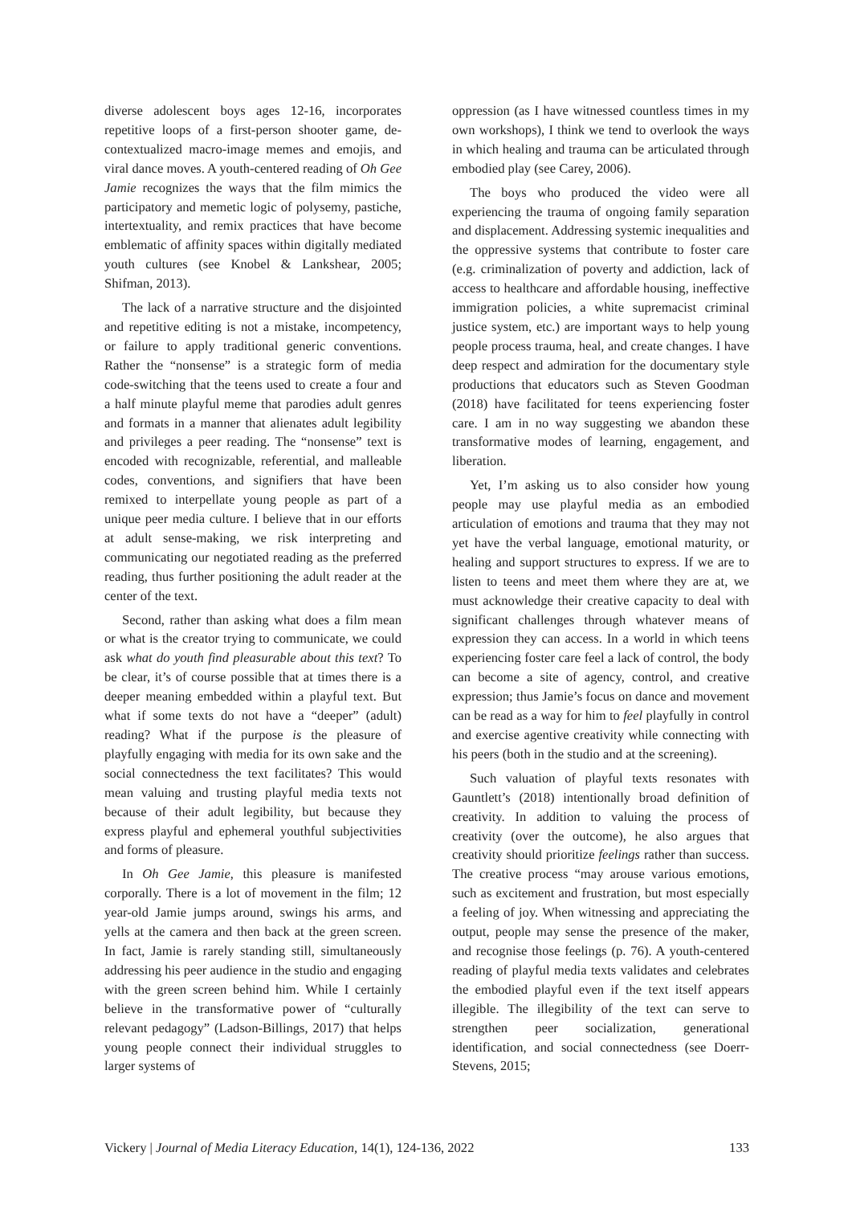diverse adolescent boys ages 12-16, incorporates repetitive loops of a first-person shooter game, de-contextualized macro-image memes and emojis, and viral dance moves. A youth-centered reading of Oh Gee Jamie recognizes the ways that the film mimics the participatory and memetic logic of polysemy, pastiche, intertextuality, and remix practices that have become emblematic of affinity spaces within digitally mediated youth cultures (see Knobel & Lankshear, 2005; Shifman, 2013).
The lack of a narrative structure and the disjointed and repetitive editing is not a mistake, incompetency, or failure to apply traditional generic conventions. Rather the “nonsense” is a strategic form of media code-switching that the teens used to create a four and a half minute playful meme that parodies adult genres and formats in a manner that alienates adult legibility and privileges a peer reading. The “nonsense” text is encoded with recognizable, referential, and malleable codes, conventions, and signifiers that have been remixed to interpellate young people as part of a unique peer media culture. I believe that in our efforts at adult sense-making, we risk interpreting and communicating our negotiated reading as the preferred reading, thus further positioning the adult reader at the center of the text.
Second, rather than asking what does a film mean or what is the creator trying to communicate, we could ask what do youth find pleasurable about this text? To be clear, it’s of course possible that at times there is a deeper meaning embedded within a playful text. But what if some texts do not have a “deeper” (adult) reading? What if the purpose is the pleasure of playfully engaging with media for its own sake and the social connectedness the text facilitates? This would mean valuing and trusting playful media texts not because of their adult legibility, but because they express playful and ephemeral youthful subjectivities and forms of pleasure.
In Oh Gee Jamie, this pleasure is manifested corporally. There is a lot of movement in the film; 12 year-old Jamie jumps around, swings his arms, and yells at the camera and then back at the green screen. In fact, Jamie is rarely standing still, simultaneously addressing his peer audience in the studio and engaging with the green screen behind him. While I certainly believe in the transformative power of “culturally relevant pedagogy” (Ladson-Billings, 2017) that helps young people connect their individual struggles to larger systems of
oppression (as I have witnessed countless times in my own workshops), I think we tend to overlook the ways in which healing and trauma can be articulated through embodied play (see Carey, 2006).
The boys who produced the video were all experiencing the trauma of ongoing family separation and displacement. Addressing systemic inequalities and the oppressive systems that contribute to foster care (e.g. criminalization of poverty and addiction, lack of access to healthcare and affordable housing, ineffective immigration policies, a white supremacist criminal justice system, etc.) are important ways to help young people process trauma, heal, and create changes. I have deep respect and admiration for the documentary style productions that educators such as Steven Goodman (2018) have facilitated for teens experiencing foster care. I am in no way suggesting we abandon these transformative modes of learning, engagement, and liberation.
Yet, I’m asking us to also consider how young people may use playful media as an embodied articulation of emotions and trauma that they may not yet have the verbal language, emotional maturity, or healing and support structures to express. If we are to listen to teens and meet them where they are at, we must acknowledge their creative capacity to deal with significant challenges through whatever means of expression they can access. In a world in which teens experiencing foster care feel a lack of control, the body can become a site of agency, control, and creative expression; thus Jamie’s focus on dance and movement can be read as a way for him to feel playfully in control and exercise agentive creativity while connecting with his peers (both in the studio and at the screening).
Such valuation of playful texts resonates with Gauntlett’s (2018) intentionally broad definition of creativity. In addition to valuing the process of creativity (over the outcome), he also argues that creativity should prioritize feelings rather than success. The creative process “may arouse various emotions, such as excitement and frustration, but most especially a feeling of joy. When witnessing and appreciating the output, people may sense the presence of the maker, and recognise those feelings (p. 76). A youth-centered reading of playful media texts validates and celebrates the embodied playful even if the text itself appears illegible. The illegibility of the text can serve to strengthen peer socialization, generational identification, and social connectedness (see Doerr-Stevens, 2015;
Vickery | Journal of Media Literacy Education, 14(1), 124-136, 2022 133